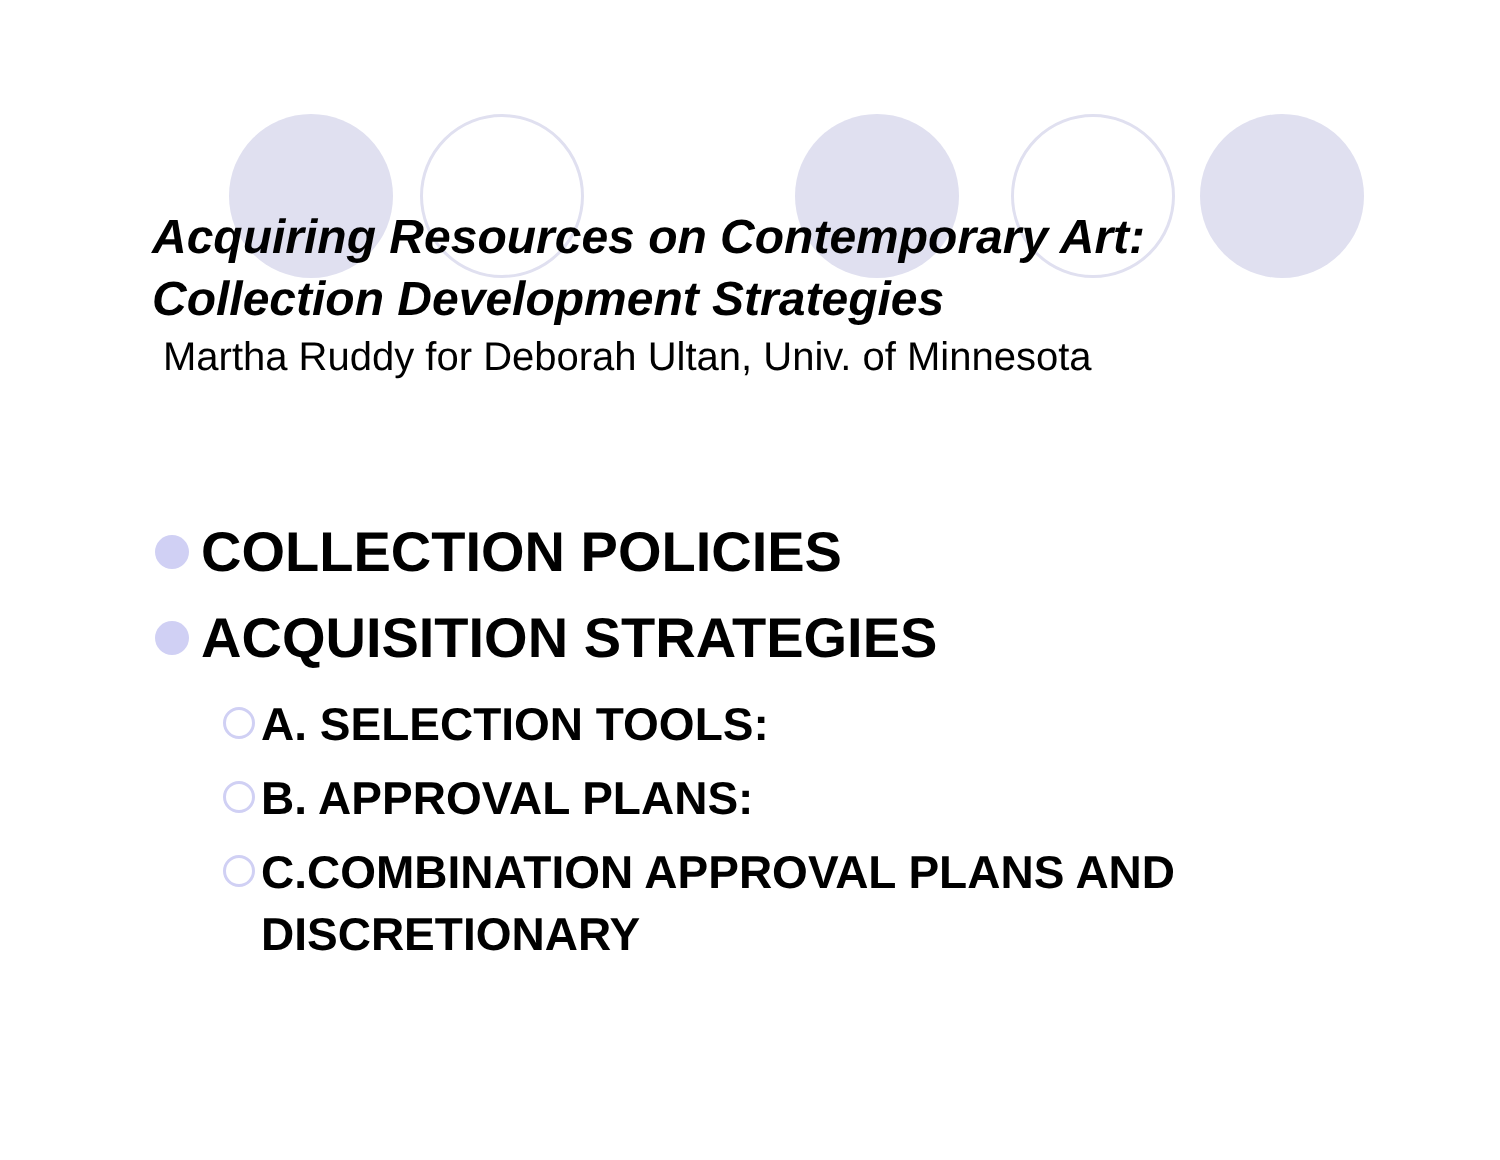Acquiring Resources on Contemporary Art:
Collection Development Strategies
Martha Ruddy for Deborah Ultan, Univ. of Minnesota
COLLECTION POLICIES
ACQUISITION STRATEGIES
A. SELECTION TOOLS:
B. APPROVAL PLANS:
C.COMBINATION APPROVAL PLANS AND
DISCRETIONARY